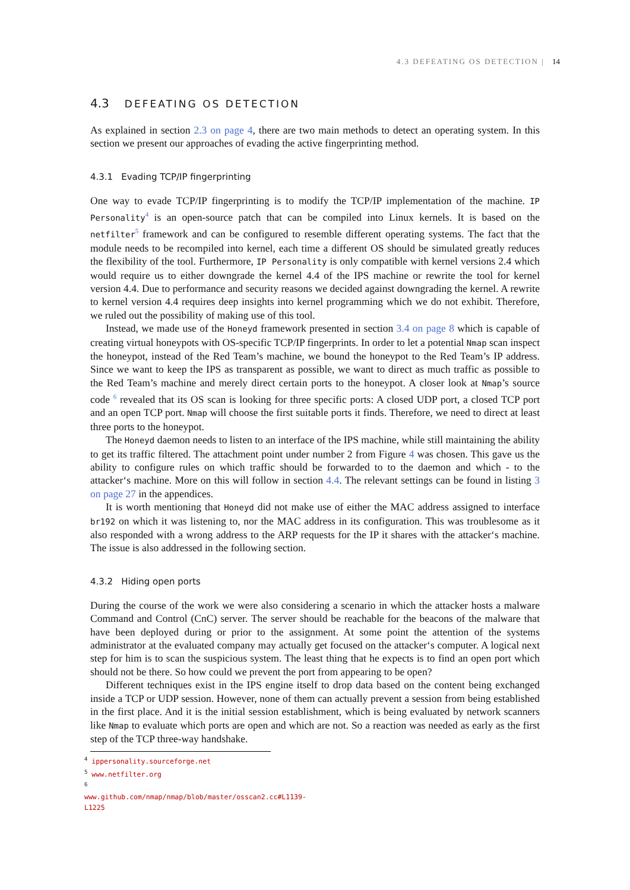4.3 DEFEATING OS DETECTION | 14
4.3 DEFEATING OS DETECTION
As explained in section 2.3 on page 4, there are two main methods to detect an operating system. In this section we present our approaches of evading the active fingerprinting method.
4.3.1 Evading TCP/IP fingerprinting
One way to evade TCP/IP fingerprinting is to modify the TCP/IP implementation of the machine. IP Personality<sup>4</sup> is an open-source patch that can be compiled into Linux kernels. It is based on the netfilter<sup>5</sup> framework and can be configured to resemble different operating systems. The fact that the module needs to be recompiled into kernel, each time a different OS should be simulated greatly reduces the flexibility of the tool. Furthermore, IP Personality is only compatible with kernel versions 2.4 which would require us to either downgrade the kernel 4.4 of the IPS machine or rewrite the tool for kernel version 4.4. Due to performance and security reasons we decided against downgrading the kernel. A rewrite to kernel version 4.4 requires deep insights into kernel programming which we do not exhibit. Therefore, we ruled out the possibility of making use of this tool.
Instead, we made use of the Honeyd framework presented in section 3.4 on page 8 which is capable of creating virtual honeypots with OS-specific TCP/IP fingerprints. In order to let a potential Nmap scan inspect the honeypot, instead of the Red Team’s machine, we bound the honeypot to the Red Team’s IP address. Since we want to keep the IPS as transparent as possible, we want to direct as much traffic as possible to the Red Team’s machine and merely direct certain ports to the honeypot. A closer look at Nmap’s source code <sup>6</sup> revealed that its OS scan is looking for three specific ports: A closed UDP port, a closed TCP port and an open TCP port. Nmap will choose the first suitable ports it finds. Therefore, we need to direct at least three ports to the honeypot.
The Honeyd daemon needs to listen to an interface of the IPS machine, while still maintaining the ability to get its traffic filtered. The attachment point under number 2 from Figure 4 was chosen. This gave us the ability to configure rules on which traffic should be forwarded to to the daemon and which - to the attacker‘s machine. More on this will follow in section 4.4. The relevant settings can be found in listing 3 on page 27 in the appendices.
It is worth mentioning that Honeyd did not make use of either the MAC address assigned to interface br192 on which it was listening to, nor the MAC address in its configuration. This was troublesome as it also responded with a wrong address to the ARP requests for the IP it shares with the attacker‘s machine. The issue is also addressed in the following section.
4.3.2 Hiding open ports
During the course of the work we were also considering a scenario in which the attacker hosts a malware Command and Control (CnC) server. The server should be reachable for the beacons of the malware that have been deployed during or prior to the assignment. At some point the attention of the systems administrator at the evaluated company may actually get focused on the attacker‘s computer. A logical next step for him is to scan the suspicious system. The least thing that he expects is to find an open port which should not be there. So how could we prevent the port from appearing to be open?
Different techniques exist in the IPS engine itself to drop data based on the content being exchanged inside a TCP or UDP session. However, none of them can actually prevent a session from being established in the first place. And it is the initial session establishment, which is being evaluated by network scanners like Nmap to evaluate which ports are open and which are not. So a reaction was needed as early as the first step of the TCP three-way handshake.
<sup>4</sup> ippersonality.sourceforge.net
<sup>5</sup> www.netfilter.org
<sup>6</sup> www.github.com/nmap/nmap/blob/master/osscan2.cc#L1139-L1225